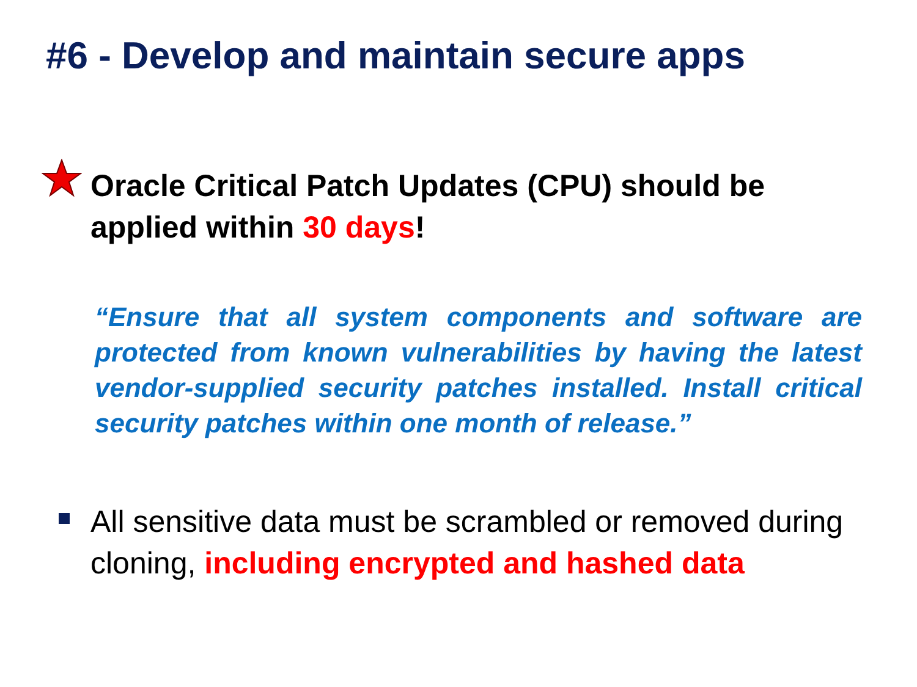#6 - Develop and maintain secure apps
Oracle Critical Patch Updates (CPU) should be applied within 30 days!
“Ensure that all system components and software are protected from known vulnerabilities by having the latest vendor-supplied security patches installed. Install critical security patches within one month of release.”
All sensitive data must be scrambled or removed during cloning, including encrypted and hashed data